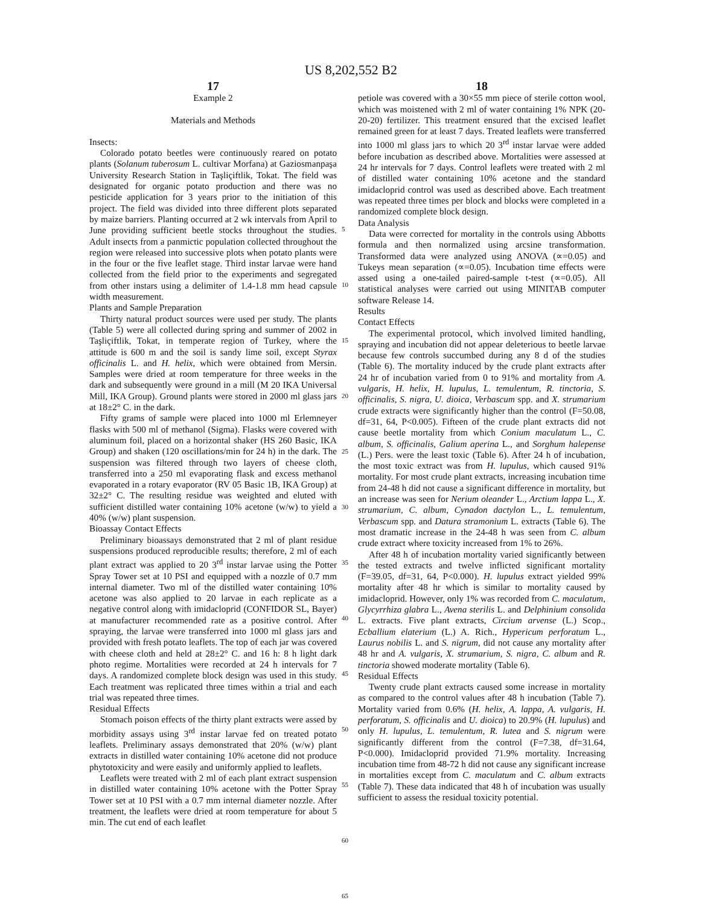US 8,202,552 B2
17
Example 2
Materials and Methods
Insects:
Colorado potato beetles were continuously reared on potato plants (Solanum tuberosum L. cultivar Morfana) at Gaziosmanpaşa University Research Station in Taşliçiftlik, Tokat. The field was designated for organic potato production and there was no pesticide application for 3 years prior to the initiation of this project. The field was divided into three different plots separated by maize barriers. Planting occurred at 2 wk intervals from April to June providing sufficient beetle stocks throughout the studies. Adult insects from a panmictic population collected throughout the region were released into successive plots when potato plants were in the four or the five leaflet stage. Third instar larvae were hand collected from the field prior to the experiments and segregated from other instars using a delimiter of 1.4-1.8 mm head capsule width measurement.
Plants and Sample Preparation
Thirty natural product sources were used per study. The plants (Table 5) were all collected during spring and summer of 2002 in Taşliçiftlik, Tokat, in temperate region of Turkey, where the attitude is 600 m and the soil is sandy lime soil, except Styrax officinalis L. and H. helix, which were obtained from Mersin. Samples were dried at room temperature for three weeks in the dark and subsequently were ground in a mill (M 20 IKA Universal Mill, IKA Group). Ground plants were stored in 2000 ml glass jars at 18±2° C. in the dark.
Fifty grams of sample were placed into 1000 ml Erlemneyer flasks with 500 ml of methanol (Sigma). Flasks were covered with aluminum foil, placed on a horizontal shaker (HS 260 Basic, IKA Group) and shaken (120 oscillations/min for 24 h) in the dark. The suspension was filtered through two layers of cheese cloth, transferred into a 250 ml evaporating flask and excess methanol evaporated in a rotary evaporator (RV 05 Basic 1B, IKA Group) at 32±2° C. The resulting residue was weighted and eluted with sufficient distilled water containing 10% acetone (w/w) to yield a 40% (w/w) plant suspension.
Bioassay Contact Effects
Preliminary bioassays demonstrated that 2 ml of plant residue suspensions produced reproducible results; therefore, 2 ml of each plant extract was applied to 20 3<sup>rd</sup> instar larvae using the Potter Spray Tower set at 10 PSI and equipped with a nozzle of 0.7 mm internal diameter. Two ml of the distilled water containing 10% acetone was also applied to 20 larvae in each replicate as a negative control along with imidacloprid (CONFIDOR SL, Bayer) at manufacturer recommended rate as a positive control. After spraying, the larvae were transferred into 1000 ml glass jars and provided with fresh potato leaflets. The top of each jar was covered with cheese cloth and held at 28±2° C. and 16 h: 8 h light dark photo regime. Mortalities were recorded at 24 h intervals for 7 days. A randomized complete block design was used in this study. Each treatment was replicated three times within a trial and each trial was repeated three times.
Residual Effects
Stomach poison effects of the thirty plant extracts were assed by morbidity assays using 3<sup>rd</sup> instar larvae fed on treated potato leaflets. Preliminary assays demonstrated that 20% (w/w) plant extracts in distilled water containing 10% acetone did not produce phytotoxicity and were easily and uniformly applied to leaflets.
Leaflets were treated with 2 ml of each plant extract suspension in distilled water containing 10% acetone with the Potter Spray Tower set at 10 PSI with a 0.7 mm internal diameter nozzle. After treatment, the leaflets were dried at room temperature for about 5 min. The cut end of each leaflet
5
10
15
20
25
30
35
40
45
50
55
60
65
18
petiole was covered with a 30×55 mm piece of sterile cotton wool, which was moistened with 2 ml of water containing 1% NPK (20-20-20) fertilizer. This treatment ensured that the excised leaflet remained green for at least 7 days. Treated leaflets were transferred into 1000 ml glass jars to which 20 3<sup>rd</sup> instar larvae were added before incubation as described above. Mortalities were assessed at 24 hr intervals for 7 days. Control leaflets were treated with 2 ml of distilled water containing 10% acetone and the standard imidacloprid control was used as described above. Each treatment was repeated three times per block and blocks were completed in a randomized complete block design.
Data Analysis
Data were corrected for mortality in the controls using Abbotts formula and then normalized using arcsine transformation. Transformed data were analyzed using ANOVA (∝=0.05) and Tukeys mean separation (∝=0.05). Incubation time effects were assed using a one-tailed paired-sample t-test (∝=0.05). All statistical analyses were carried out using MINITAB computer software Release 14.
Results
Contact Effects
The experimental protocol, which involved limited handling, spraying and incubation did not appear deleterious to beetle larvae because few controls succumbed during any 8 d of the studies (Table 6). The mortality induced by the crude plant extracts after 24 hr of incubation varied from 0 to 91% and mortality from A. vulgaris, H. helix, H. lupulus, L. temulentum, R. tinctoria, S. officinalis, S. nigra, U. dioica, Verbascum spp. and X. strumarium crude extracts were significantly higher than the control (F=50.08, df=31, 64, P<0.005). Fifteen of the crude plant extracts did not cause beetle mortality from which Conium maculatum L., C. album, S. officinalis, Galium aperina L., and Sorghum halepense (L.) Pers. were the least toxic (Table 6). After 24 h of incubation, the most toxic extract was from H. lupulus, which caused 91% mortality. For most crude plant extracts, increasing incubation time from 24-48 h did not cause a significant difference in mortality, but an increase was seen for Nerium oleander L., Arctium lappa L., X. strumarium, C. album, Cynadon dactylon L., L. temulentum, Verbascum spp. and Datura stramonium L. extracts (Table 6). The most dramatic increase in the 24-48 h was seen from C. album crude extract where toxicity increased from 1% to 26%.
After 48 h of incubation mortality varied significantly between the tested extracts and twelve inflicted significant mortality (F=39.05, df=31, 64, P<0.000). H. lupulus extract yielded 99% mortality after 48 hr which is similar to mortality caused by imidacloprid. However, only 1% was recorded from C. maculatum, Glycyrrhiza glabra L., Avena sterilis L. and Delphinium consolida L. extracts. Five plant extracts, Circium arvense (L.) Scop., Ecballium elaterium (L.) A. Rich., Hypericum perforatum L., Laurus nobilis L. and S. nigrum, did not cause any mortality after 48 hr and A. vulgaris, X. strumarium, S. nigra, C. album and R. tinctoria showed moderate mortality (Table 6).
Residual Effects
Twenty crude plant extracts caused some increase in mortality as compared to the control values after 48 h incubation (Table 7). Mortality varied from 0.6% (H. helix, A. lappa, A. vulgaris, H. perforatum, S. officinalis and U. dioica) to 20.9% (H. lupulus) and only H. lupulus, L. temulentum, R. lutea and S. nigrum were significantly different from the control (F=7.38, df=31.64, P<0.000). Imidacloprid provided 71.9% mortality. Increasing incubation time from 48-72 h did not cause any significant increase in mortalities except from C. maculatum and C. album extracts (Table 7). These data indicated that 48 h of incubation was usually sufficient to assess the residual toxicity potential.